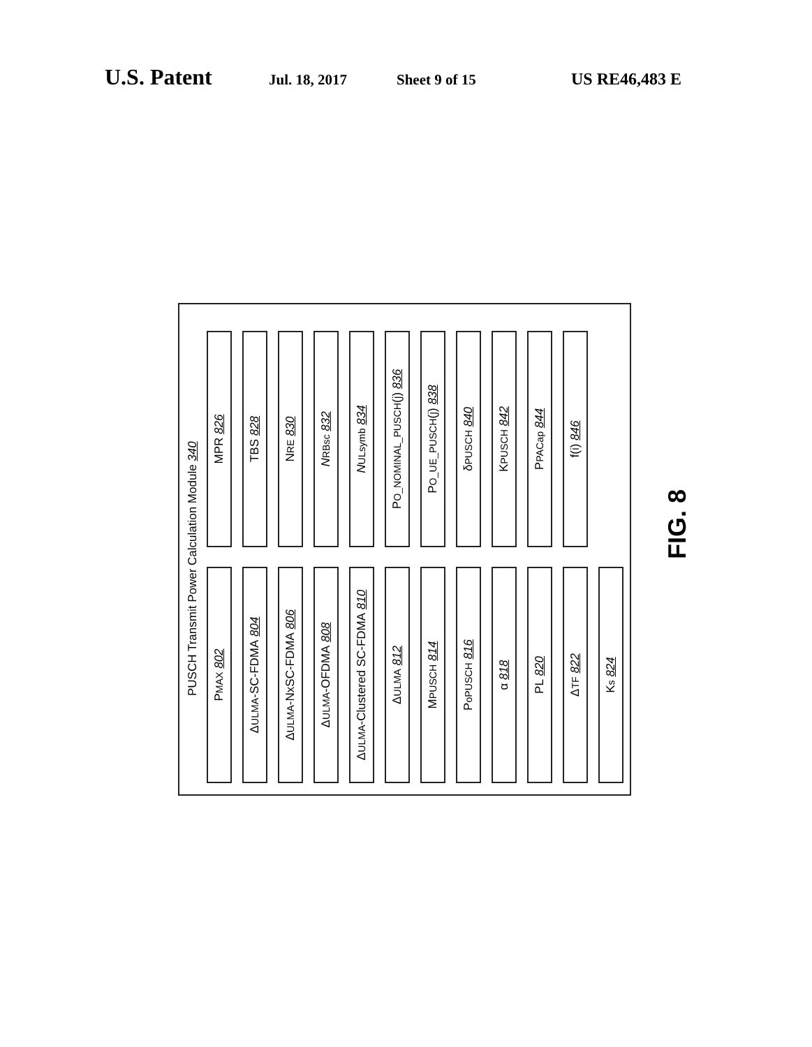U.S. Patent Jul. 18, 2017 Sheet 9 of 15 US RE46,483 E
PUSCH Transmit Power Calculation Module 340
P<sub>MAX</sub> 802
Δ<sub>ULMA</sub>-SC-FDMA 804
Δ<sub>ULMA</sub>-NxSC-FDMA 806
Δ<sub>ULMA</sub>-OFDMA 808
Δ<sub>ULMA</sub>-Clustered SC-FDMA 810
Δ<sub>ULMA</sub> 812
M<sub>PUSCH</sub> 814
P<sub>oPUSCH</sub> 816
α 818
PL 820
Δ<sub>TF</sub> 822
K<sub>s</sub> 824
MPR 826
TBS 828
N<sub>RE</sub> 830
N<sup>RB</sup><sub>sc</sub> 832
N<sup>UL</sup><sub>symb</sub> 834
P<sub>O_NOMINAL_PUSCH</sub>(j) 836
P<sub>O_UE_PUSCH</sub>(j) 838
δ<sub>PUSCH</sub> 840
K<sub>PUSCH</sub> 842
P<sub>PACap</sub> 844
f(i) 846
FIG. 8